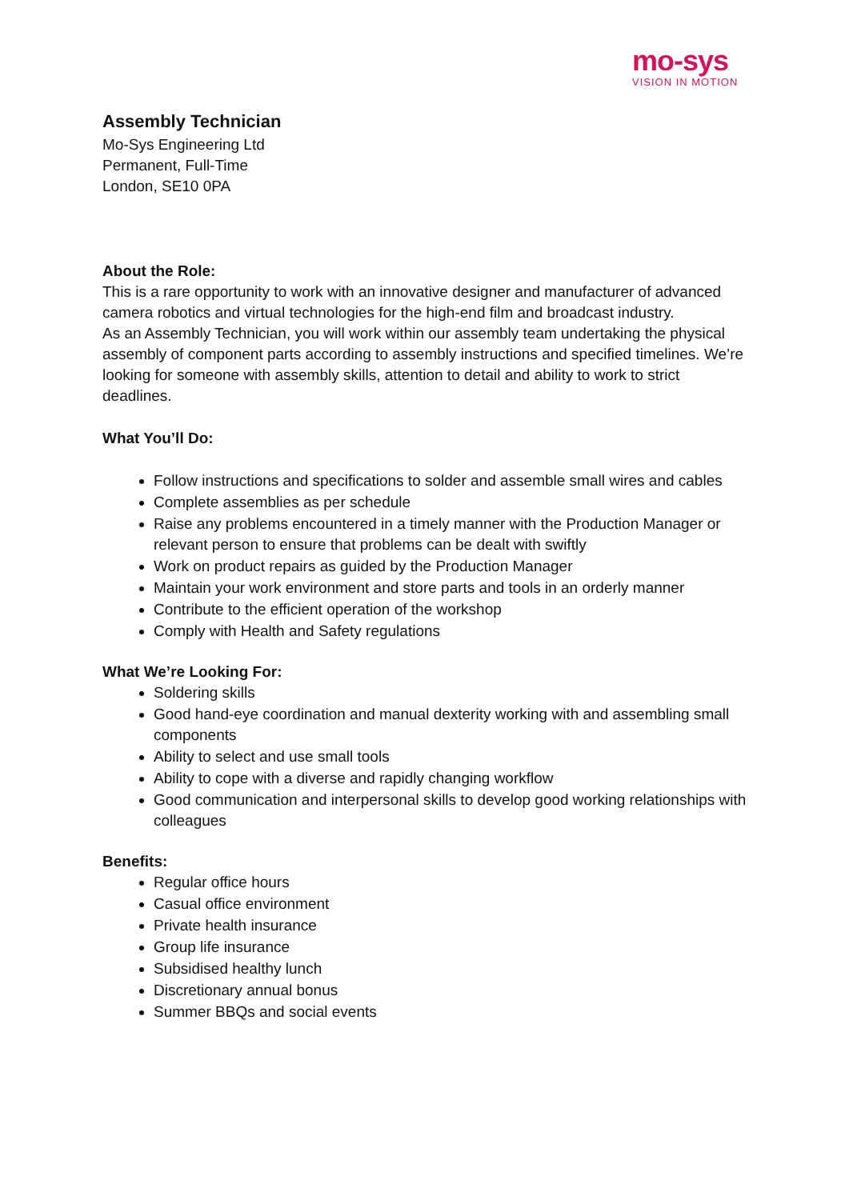mo-sys
VISION IN MOTION
Assembly Technician
Mo-Sys Engineering Ltd
Permanent, Full-Time
London, SE10 0PA
About the Role:
This is a rare opportunity to work with an innovative designer and manufacturer of advanced camera robotics and virtual technologies for the high-end film and broadcast industry.
As an Assembly Technician, you will work within our assembly team undertaking the physical assembly of component parts according to assembly instructions and specified timelines. We’re looking for someone with assembly skills, attention to detail and ability to work to strict deadlines.
What You’ll Do:
Follow instructions and specifications to solder and assemble small wires and cables
Complete assemblies as per schedule
Raise any problems encountered in a timely manner with the Production Manager or relevant person to ensure that problems can be dealt with swiftly
Work on product repairs as guided by the Production Manager
Maintain your work environment and store parts and tools in an orderly manner
Contribute to the efficient operation of the workshop
Comply with Health and Safety regulations
What We’re Looking For:
Soldering skills
Good hand-eye coordination and manual dexterity working with and assembling small components
Ability to select and use small tools
Ability to cope with a diverse and rapidly changing workflow
Good communication and interpersonal skills to develop good working relationships with colleagues
Benefits:
Regular office hours
Casual office environment
Private health insurance
Group life insurance
Subsidised healthy lunch
Discretionary annual bonus
Summer BBQs and social events